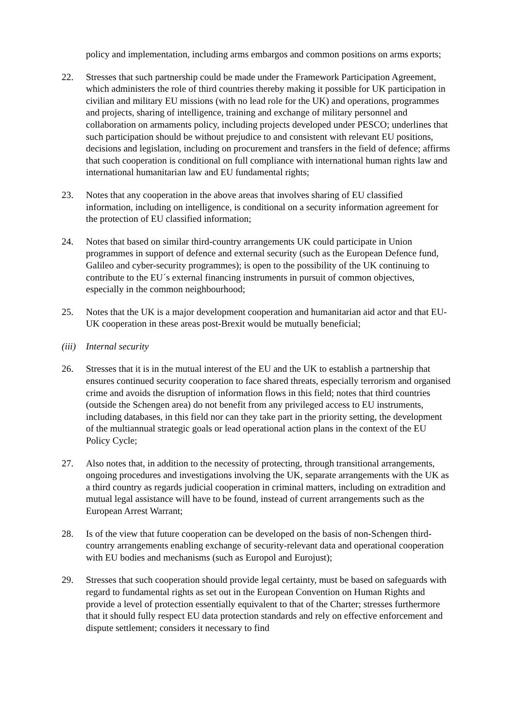policy and implementation, including arms embargos and common positions on arms exports;
22. Stresses that such partnership could be made under the Framework Participation Agreement, which administers the role of third countries thereby making it possible for UK participation in civilian and military EU missions (with no lead role for the UK) and operations, programmes and projects, sharing of intelligence, training and exchange of military personnel and collaboration on armaments policy, including projects developed under PESCO; underlines that such participation should be without prejudice to and consistent with relevant EU positions, decisions and legislation, including on procurement and transfers in the field of defence; affirms that such cooperation is conditional on full compliance with international human rights law and international humanitarian law and EU fundamental rights;
23. Notes that any cooperation in the above areas that involves sharing of EU classified information, including on intelligence, is conditional on a security information agreement for the protection of EU classified information;
24. Notes that based on similar third-country arrangements UK could participate in Union programmes in support of defence and external security (such as the European Defence fund, Galileo and cyber-security programmes); is open to the possibility of the UK continuing to contribute to the EU´s external financing instruments in pursuit of common objectives, especially in the common neighbourhood;
25. Notes that the UK is a major development cooperation and humanitarian aid actor and that EU-UK cooperation in these areas post-Brexit would be mutually beneficial;
(iii)
Internal security
26. Stresses that it is in the mutual interest of the EU and the UK to establish a partnership that ensures continued security cooperation to face shared threats, especially terrorism and organised crime and avoids the disruption of information flows in this field; notes that third countries (outside the Schengen area) do not benefit from any privileged access to EU instruments, including databases, in this field nor can they take part in the priority setting, the development of the multiannual strategic goals or lead operational action plans in the context of the EU Policy Cycle;
27. Also notes that, in addition to the necessity of protecting, through transitional arrangements, ongoing procedures and investigations involving the UK, separate arrangements with the UK as a third country as regards judicial cooperation in criminal matters, including on extradition and mutual legal assistance will have to be found, instead of current arrangements such as the European Arrest Warrant;
28. Is of the view that future cooperation can be developed on the basis of non-Schengen third-country arrangements enabling exchange of security-relevant data and operational cooperation with EU bodies and mechanisms (such as Europol and Eurojust);
29. Stresses that such cooperation should provide legal certainty, must be based on safeguards with regard to fundamental rights as set out in the European Convention on Human Rights and provide a level of protection essentially equivalent to that of the Charter; stresses furthermore that it should fully respect EU data protection standards and rely on effective enforcement and dispute settlement; considers it necessary to find